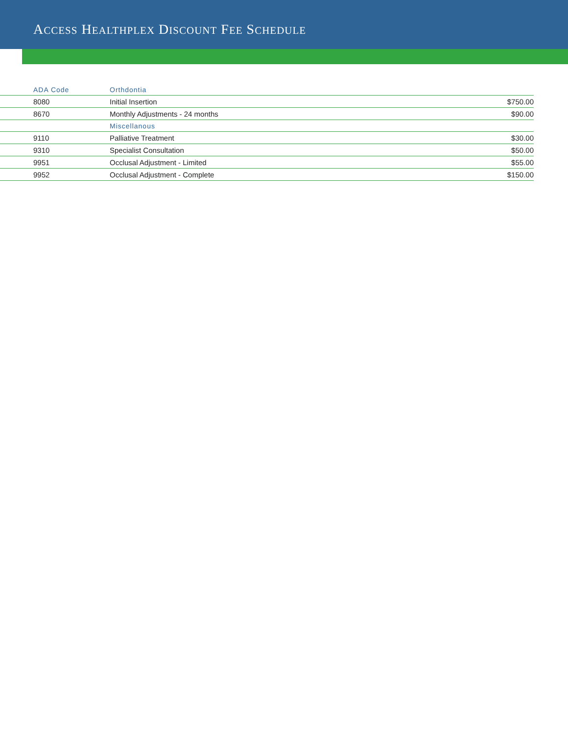ACCESS HEALTHPLEX DISCOUNT FEE SCHEDULE
| ADA Code | Orthdontia | |
| --- | --- | --- |
| 8080 | Initial Insertion | $750.00 |
| 8670 | Monthly Adjustments - 24 months | $90.00 |
| | Miscellanous | |
| 9110 | Palliative Treatment | $30.00 |
| 9310 | Specialist Consultation | $50.00 |
| 9951 | Occlusal Adjustment - Limited | $55.00 |
| 9952 | Occlusal Adjustment - Complete | $150.00 |